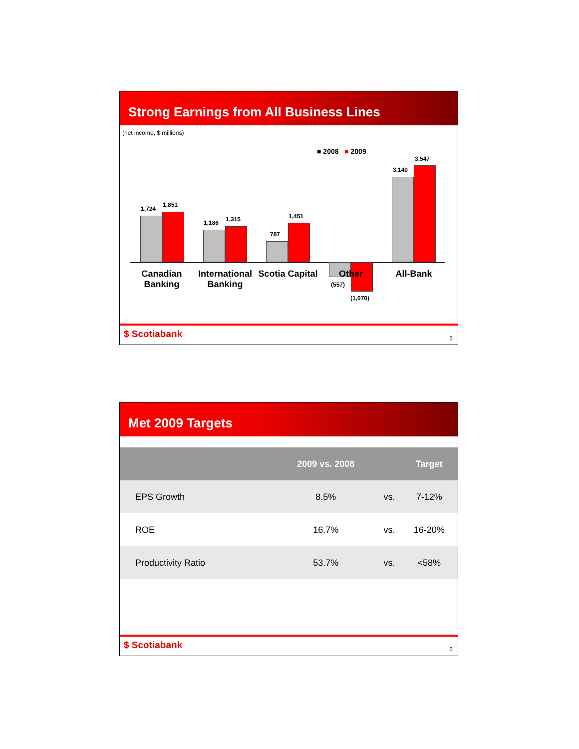Strong Earnings from All Business Lines
(net income, $ millions)
■ 2008 ■ 2009
1,724
1,851
1,186 1,315
787
1,451
(557)
(1,070)
3,140
3,547
Canadian Banking
International Banking
Scotia Capital
Other All-Bank
$ Scotiabank 5
Met 2009 Targets
| | 2009 vs. 2008 | | Target |
| --- | --- | --- | --- |
| EPS Growth | 8.5% | vs. | 7-12% |
| ROE | 16.7% | vs. | 16-20% |
| Productivity Ratio | 53.7% | vs. | <58% |
$ Scotiabank 6